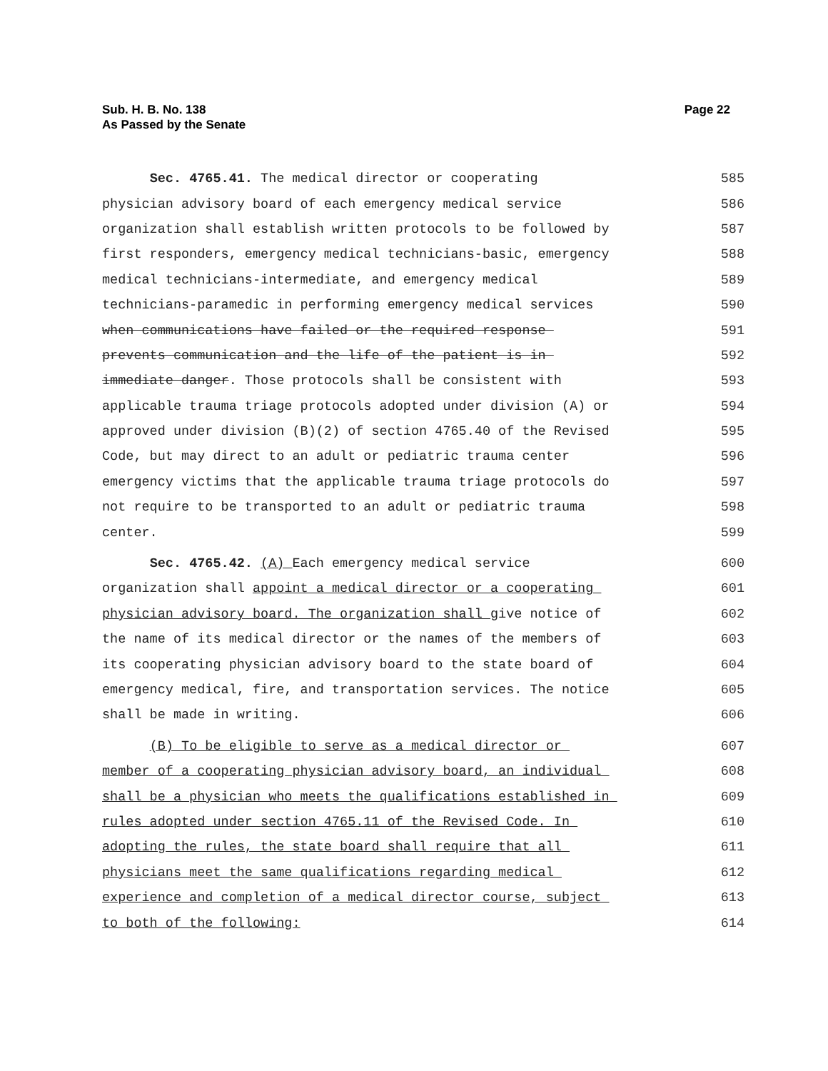Sub. H. B. No. 138
As Passed by the Senate
Page 22
Sec. 4765.41. The medical director or cooperating 585
physician advisory board of each emergency medical service 586
organization shall establish written protocols to be followed by 587
first responders, emergency medical technicians-basic, emergency 588
medical technicians-intermediate, and emergency medical 589
technicians-paramedic in performing emergency medical services 590
when communications have failed or the required response 591
prevents communication and the life of the patient is in 592
immediate danger. Those protocols shall be consistent with 593
applicable trauma triage protocols adopted under division (A) or 594
approved under division (B)(2) of section 4765.40 of the Revised 595
Code, but may direct to an adult or pediatric trauma center 596
emergency victims that the applicable trauma triage protocols do 597
not require to be transported to an adult or pediatric trauma 598
center. 599
Sec. 4765.42. (A) Each emergency medical service 600
organization shall appoint a medical director or a cooperating 601
physician advisory board. The organization shall give notice of 602
the name of its medical director or the names of the members of 603
its cooperating physician advisory board to the state board of 604
emergency medical, fire, and transportation services. The notice 605
shall be made in writing. 606
(B) To be eligible to serve as a medical director or 607
member of a cooperating physician advisory board, an individual 608
shall be a physician who meets the qualifications established in 609
rules adopted under section 4765.11 of the Revised Code. In 610
adopting the rules, the state board shall require that all 611
physicians meet the same qualifications regarding medical 612
experience and completion of a medical director course, subject 613
to both of the following: 614